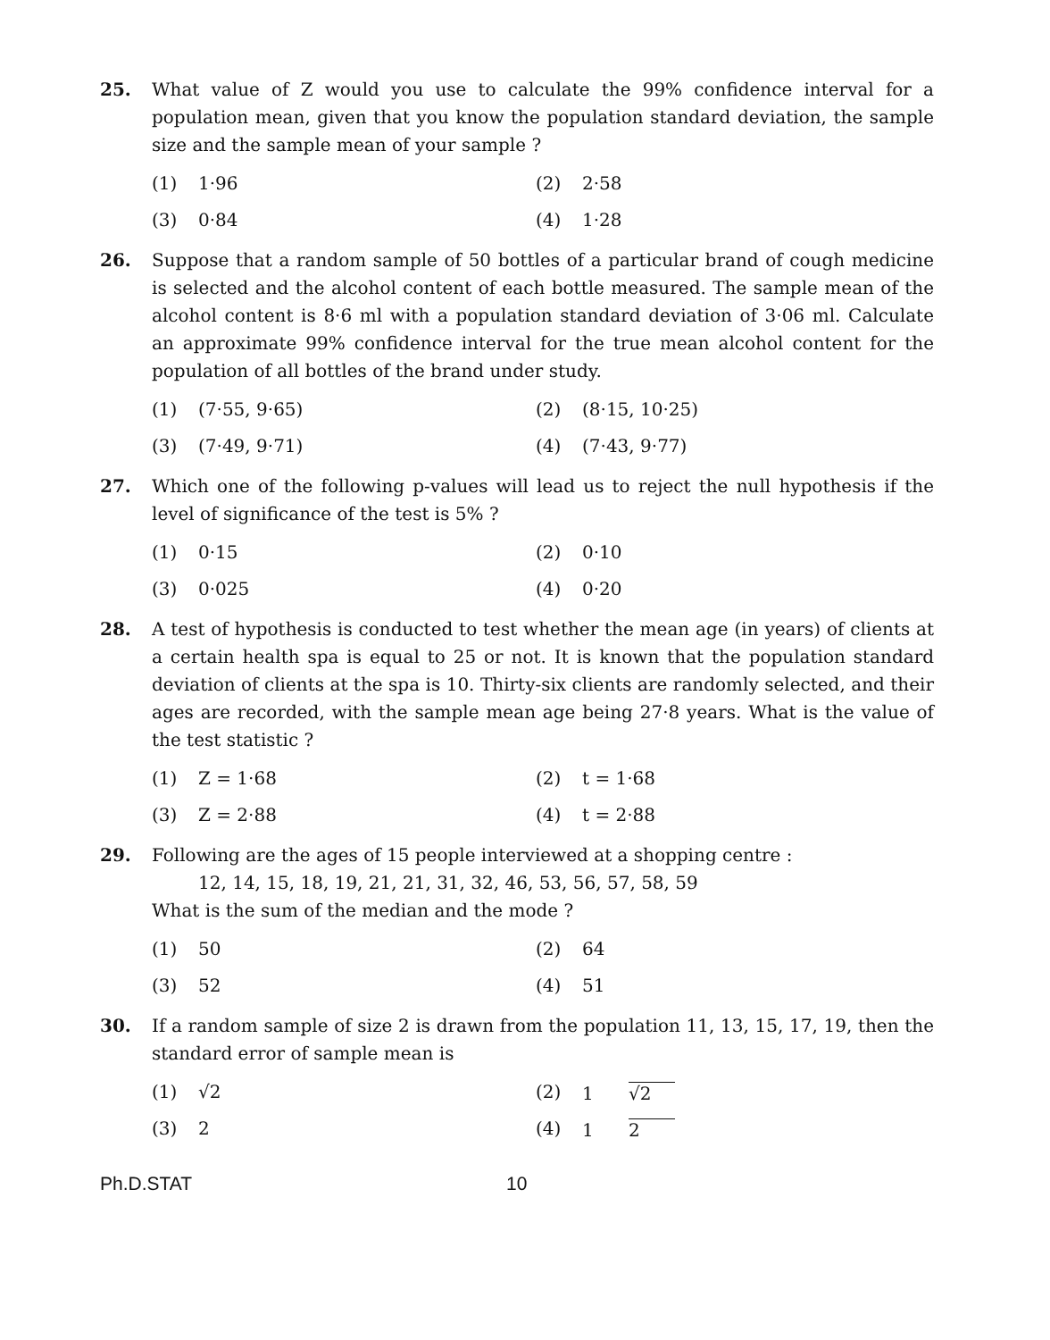25. What value of Z would you use to calculate the 99% confidence interval for a population mean, given that you know the population standard deviation, the sample size and the sample mean of your sample ?
(1) 1·96
(2) 2·58
(3) 0·84
(4) 1·28
26. Suppose that a random sample of 50 bottles of a particular brand of cough medicine is selected and the alcohol content of each bottle measured. The sample mean of the alcohol content is 8·6 ml with a population standard deviation of 3·06 ml. Calculate an approximate 99% confidence interval for the true mean alcohol content for the population of all bottles of the brand under study.
(1) (7·55, 9·65)
(2) (8·15, 10·25)
(3) (7·49, 9·71)
(4) (7·43, 9·77)
27. Which one of the following p-values will lead us to reject the null hypothesis if the level of significance of the test is 5% ?
(1) 0·15
(2) 0·10
(3) 0·025
(4) 0·20
28. A test of hypothesis is conducted to test whether the mean age (in years) of clients at a certain health spa is equal to 25 or not. It is known that the population standard deviation of clients at the spa is 10. Thirty-six clients are randomly selected, and their ages are recorded, with the sample mean age being 27·8 years. What is the value of the test statistic ?
(1) Z = 1·68
(2) t = 1·68
(3) Z = 2·88
(4) t = 2·88
29. Following are the ages of 15 people interviewed at a shopping centre :
12, 14, 15, 18, 19, 21, 21, 31, 32, 46, 53, 56, 57, 58, 59
What is the sum of the median and the mode ?
(1) 50
(2) 64
(3) 52
(4) 51
30. If a random sample of size 2 is drawn from the population 11, 13, 15, 17, 19, then the standard error of sample mean is
(1) √2
(2) 1 √2
(3) 2
(4) 1 2
Ph.D.STAT 10